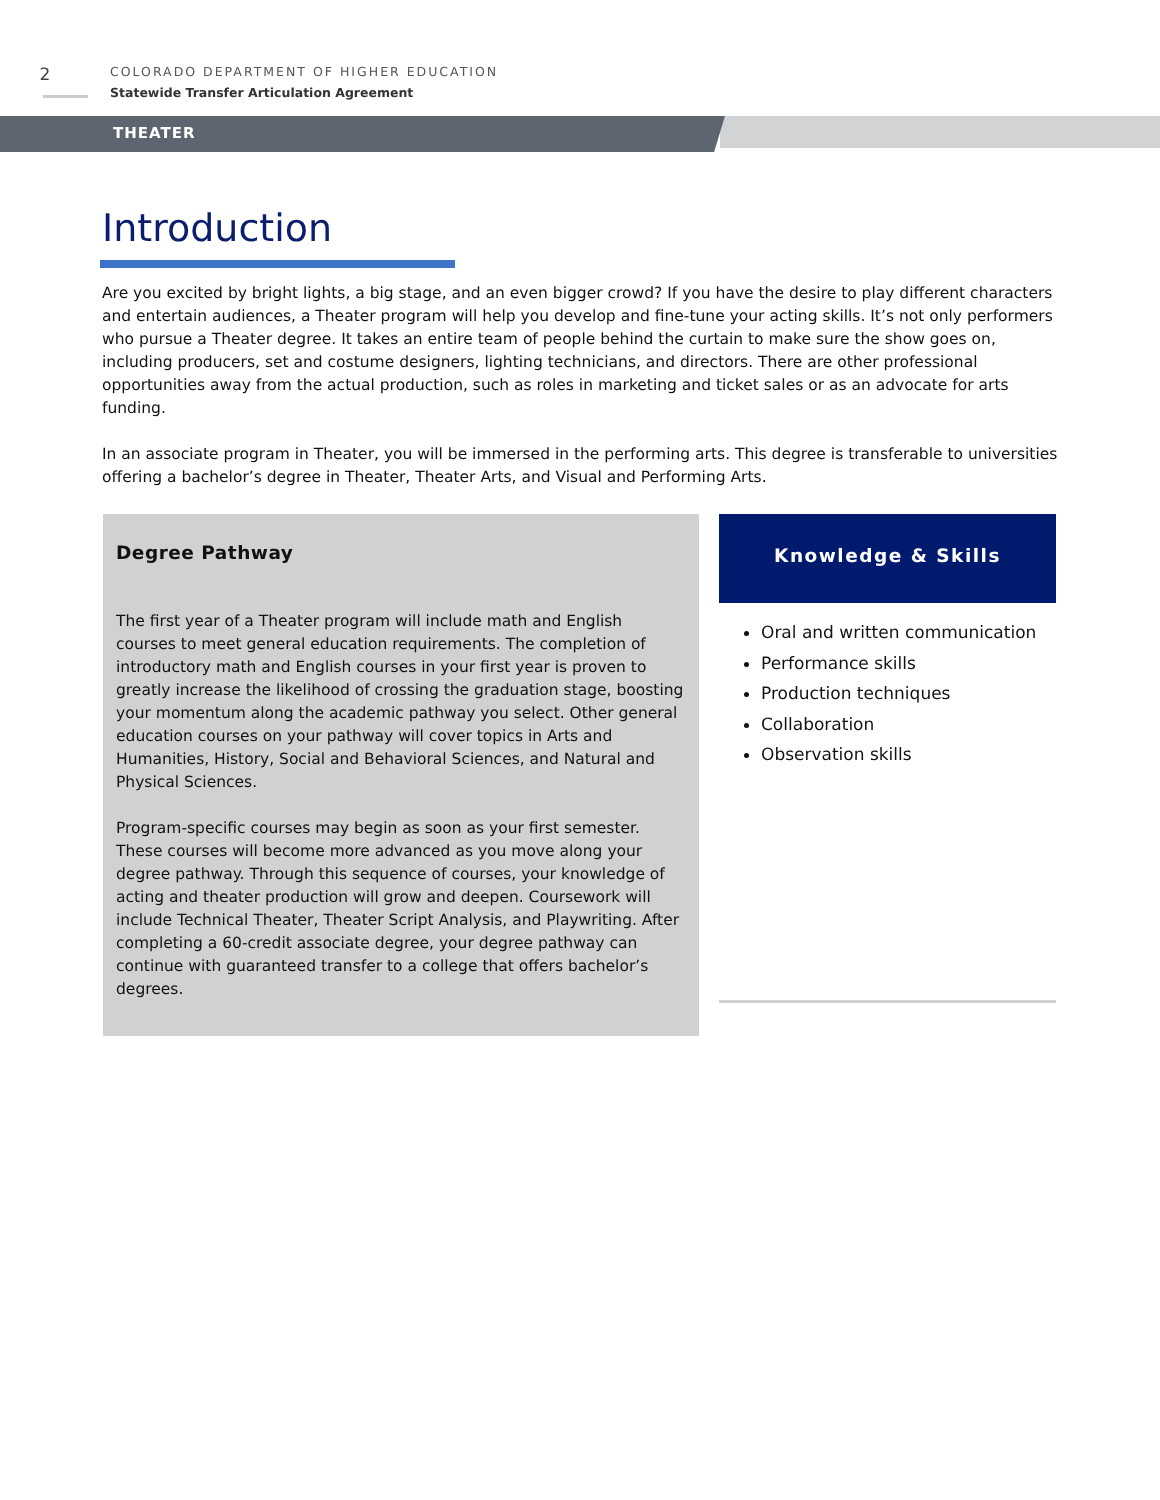2
COLORADO DEPARTMENT OF HIGHER EDUCATION
Statewide Transfer Articulation Agreement
THEATER
Introduction
Are you excited by bright lights, a big stage, and an even bigger crowd? If you have the desire to play different characters and entertain audiences, a Theater program will help you develop and fine-tune your acting skills. It’s not only performers who pursue a Theater degree. It takes an entire team of people behind the curtain to make sure the show goes on, including producers, set and costume designers, lighting technicians, and directors. There are other professional opportunities away from the actual production, such as roles in marketing and ticket sales or as an advocate for arts funding.
In an associate program in Theater, you will be immersed in the performing arts. This degree is transferable to universities offering a bachelor’s degree in Theater, Theater Arts, and Visual and Performing Arts.
Degree Pathway
The first year of a Theater program will include math and English courses to meet general education requirements. The completion of introductory math and English courses in your first year is proven to greatly increase the likelihood of crossing the graduation stage, boosting your momentum along the academic pathway you select. Other general education courses on your pathway will cover topics in Arts and Humanities, History, Social and Behavioral Sciences, and Natural and Physical Sciences.
Program-specific courses may begin as soon as your first semester. These courses will become more advanced as you move along your degree pathway. Through this sequence of courses, your knowledge of acting and theater production will grow and deepen. Coursework will include Technical Theater, Theater Script Analysis, and Playwriting. After completing a 60-credit associate degree, your degree pathway can continue with guaranteed transfer to a college that offers bachelor’s degrees.
Knowledge & Skills
Oral and written communication
Performance skills
Production techniques
Collaboration
Observation skills